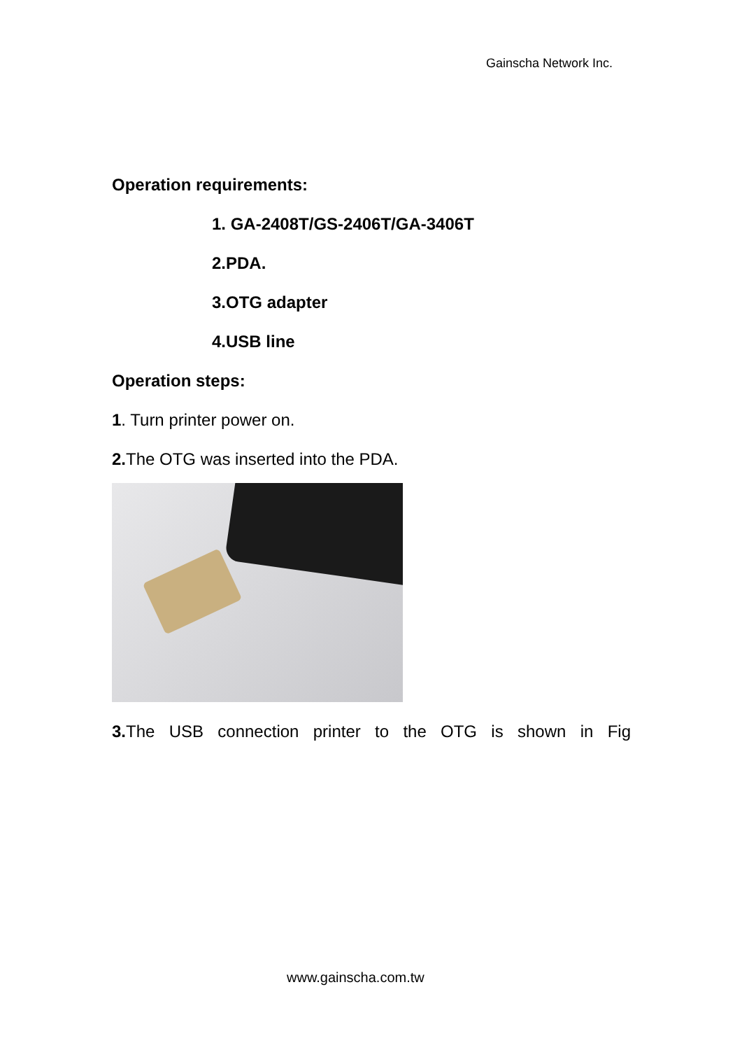Gainscha Network Inc.
Operation requirements:
1. GA-2408T/GS-2406T/GA-3406T
2.PDA.
3.OTG adapter
4.USB line
Operation steps:
1. Turn printer power on.
2. The OTG was inserted into the PDA.
3. The USB connection printer to the OTG is shown in Fig
www.gainscha.com.tw